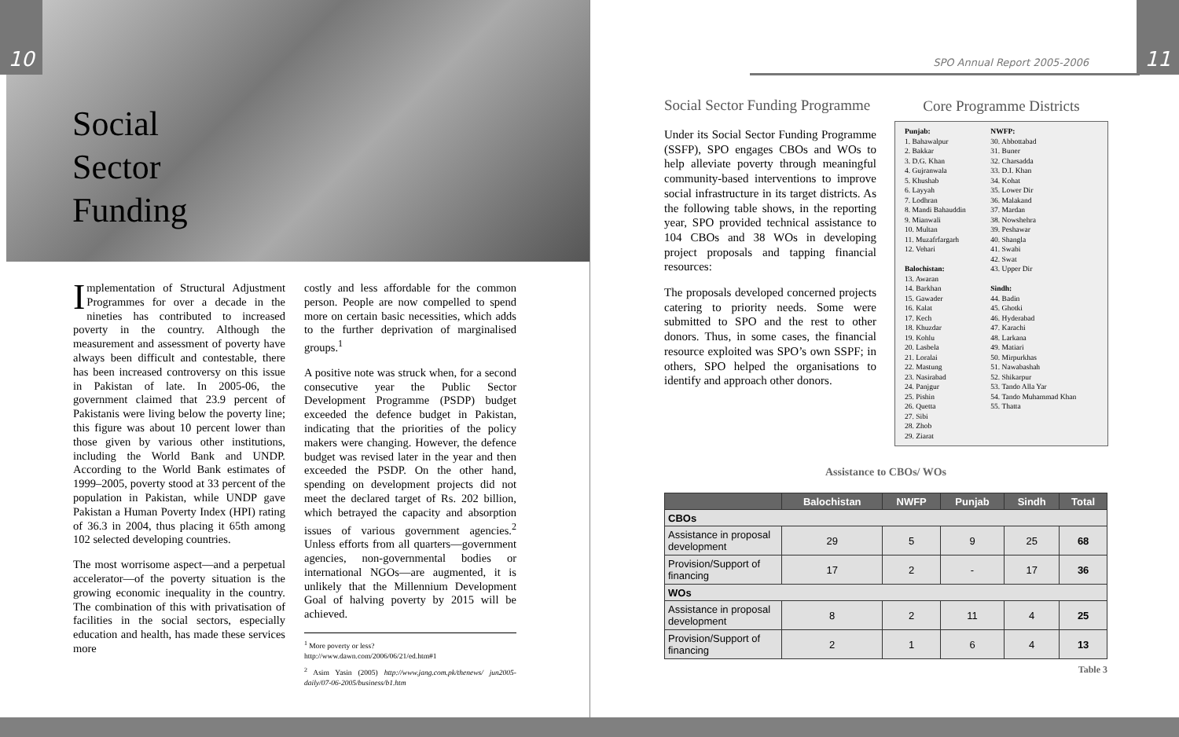10
Social
Sector
Funding
Implementation of Structural Adjustment Programmes for over a decade in the nineties has contributed to increased poverty in the country. Although the measurement and assessment of poverty have always been difficult and contestable, there has been increased controversy on this issue in Pakistan of late. In 2005-06, the government claimed that 23.9 percent of Pakistanis were living below the poverty line; this figure was about 10 percent lower than those given by various other institutions, including the World Bank and UNDP. According to the World Bank estimates of 1999–2005, poverty stood at 33 percent of the population in Pakistan, while UNDP gave Pakistan a Human Poverty Index (HPI) rating of 36.3 in 2004, thus placing it 65th among 102 selected developing countries.
The most worrisome aspect—and a perpetual accelerator—of the poverty situation is the growing economic inequality in the country. The combination of this with privatisation of facilities in the social sectors, especially education and health, has made these services more
costly and less affordable for the common person. People are now compelled to spend more on certain basic necessities, which adds to the further deprivation of marginalised groups.<sup>1</sup>
A positive note was struck when, for a second consecutive year the Public Sector Development Programme (PSDP) budget exceeded the defence budget in Pakistan, indicating that the priorities of the policy makers were changing. However, the defence budget was revised later in the year and then exceeded the PSDP. On the other hand, spending on development projects did not meet the declared target of Rs. 202 billion, which betrayed the capacity and absorption issues of various government agencies.<sup>2</sup> Unless efforts from all quarters—government agencies, non-governmental bodies or international NGOs—are augmented, it is unlikely that the Millennium Development Goal of halving poverty by 2015 will be achieved.
<sup>1</sup> More poverty or less?
http://www.dawn.com/2006/06/21/ed.htm#1
<sup>2</sup> Asim Yasin (2005) http://www.jang.com.pk/thenews/ jun2005-daily/07-06-2005/business/b1.htm
SPO Annual Report 2005-2006
11
Social Sector Funding Programme
Under its Social Sector Funding Programme (SSFP), SPO engages CBOs and WOs to help alleviate poverty through meaningful community-based interventions to improve social infrastructure in its target districts. As the following table shows, in the reporting year, SPO provided technical assistance to 104 CBOs and 38 WOs in developing project proposals and tapping financial resources:
The proposals developed concerned projects catering to priority needs. Some were submitted to SPO and the rest to other donors. Thus, in some cases, the financial resource exploited was SPO’s own SSPF; in others, SPO helped the organisations to identify and approach other donors.
Core Programme Districts
Punjab:
1. Bahawalpur
2. Bakkar
3. D.G. Khan
4. Gujranwala
5. Khushab
6. Layyah
7. Lodhran
8. Mandi Bahauddin
9. Mianwali
10. Multan
11. Muzafrfargarh
12. Vehari
Balochistan:
13. Awaran
14. Barkhan
15. Gawader
16. Kalat
17. Kech
18. Khuzdar
19. Kohlu
20. Lasbela
21. Loralai
22. Mastung
23. Nasirabad
24. Panjgur
25. Pishin
26. Quetta
27. Sibi
28. Zhob
29. Ziarat
NWFP:
30. Abbottabad
31. Buner
32. Charsadda
33. D.I. Khan
34. Kohat
35. Lower Dir
36. Malakand
37. Mardan
38. Nowshehra
39. Peshawar
40. Shangla
41. Swabi
42. Swat
43. Upper Dir
Sindh:
44. Badin
45. Ghotki
46. Hyderabad
47. Karachi
48. Larkana
49. Matiari
50. Mirpurkhas
51. Nawabashah
52. Shikarpur
53. Tando Alla Yar
54. Tando Muhammad Khan
55. Thatta
Assistance to CBOs/ WOs
| | Balochistan | NWFP | Punjab | Sindh | Total |
| --- | --- | --- | --- | --- | --- |
| CBOs | | | | | |
| Assistance in proposal development | 29 | 5 | 9 | 25 | 68 |
| Provision/Support of financing | 17 | 2 | - | 17 | 36 |
| WOs | | | | | |
| Assistance in proposal development | 8 | 2 | 11 | 4 | 25 |
| Provision/Support of financing | 2 | 1 | 6 | 4 | 13 |
Table 3